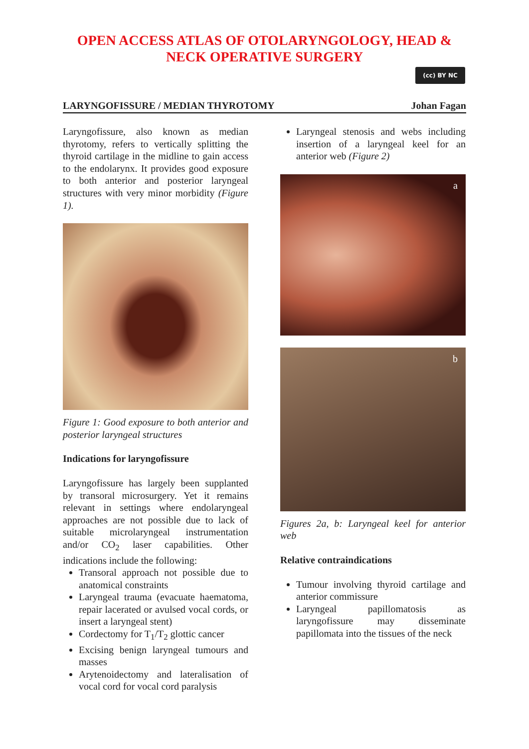OPEN ACCESS ATLAS OF OTOLARYNGOLOGY, HEAD &
NECK OPERATIVE SURGERY
(cc) BY NC
LARYNGOFISSURE / MEDIAN THYROTOMY Johan Fagan
Laryngofissure, also known as median thyrotomy, refers to vertically splitting the thyroid cartilage in the midline to gain access to the endolarynx. It provides good exposure to both anterior and posterior laryngeal structures with very minor morbidity (Figure 1).
Figure 1: Good exposure to both anterior and posterior laryngeal structures
Indications for laryngofissure
Laryngofissure has largely been supplanted by transoral microsurgery. Yet it remains relevant in settings where endolaryngeal approaches are not possible due to lack of suitable microlaryngeal instrumentation and/or CO<sub>2</sub> laser capabilities. Other indications include the following:
Transoral approach not possible due to anatomical constraints
Laryngeal trauma (evacuate haematoma, repair lacerated or avulsed vocal cords, or insert a laryngeal stent)
Cordectomy for T<sub>1</sub>/T<sub>2</sub> glottic cancer
Excising benign laryngeal tumours and masses
Arytenoidectomy and lateralisation of vocal cord for vocal cord paralysis
Laryngeal stenosis and webs including insertion of a laryngeal keel for an anterior web (Figure 2)
a
b
Figures 2a, b: Laryngeal keel for anterior web
Relative contraindications
Tumour involving thyroid cartilage and anterior commissure
Laryngeal papillomatosis as laryngofissure may disseminate papillomata into the tissues of the neck